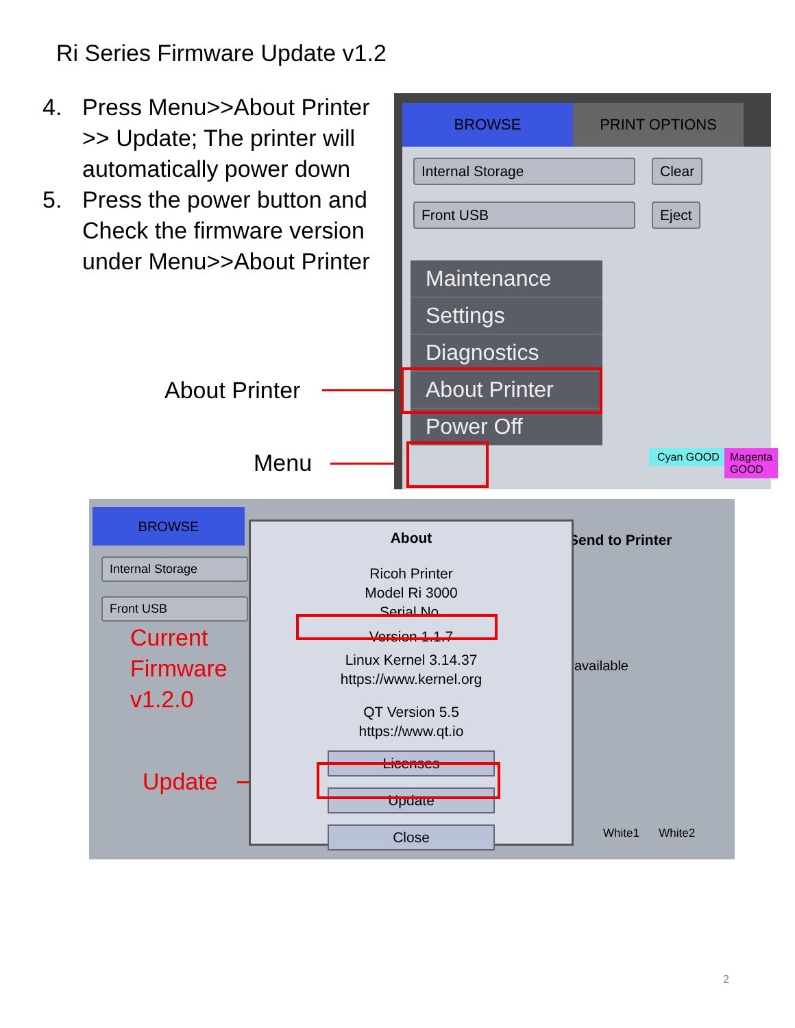Ri Series Firmware Update v1.2
4. Press Menu>>About Printer >> Update; The printer will automatically power down
5. Press the power button and Check the firmware version under Menu>>About Printer
About Printer
Menu
BROWSE PRINT OPTIONS
Internal Storage Clear
Front USB Eject
Maintenance
Settings
Diagnostics
About Printer
Power Off
Cyan GOOD Magenta GOOD
BROWSE
Internal Storage
Front USB
Current
Firmware
v1.2.0
Update
Send to Printer
available
White1 White2
About
Ricoh Printer
Model Ri 3000
Serial No.
Version 1.1.7
Linux Kernel 3.14.37
https://www.kernel.org
QT Version 5.5
https://www.qt.io
Licenses
Update
Close
2